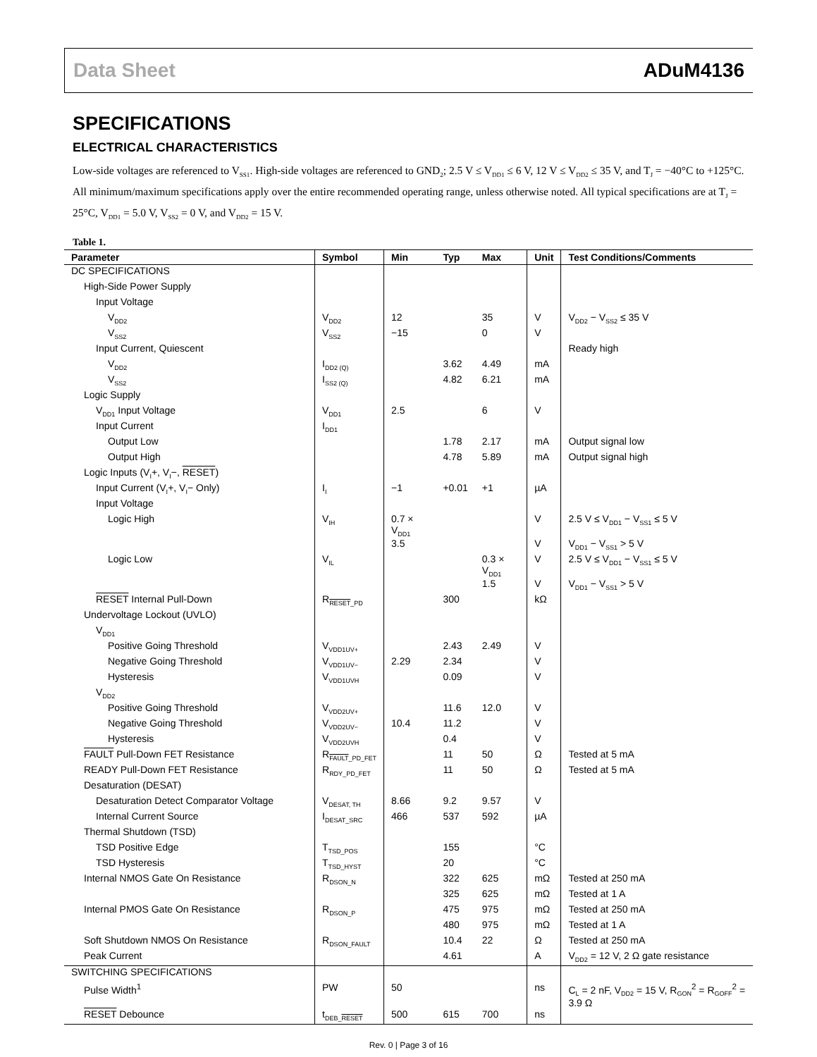Data Sheet ADuM4136
SPECIFICATIONS
ELECTRICAL CHARACTERISTICS
Low-side voltages are referenced to V<sub>SS1</sub>. High-side voltages are referenced to GND<sub>2</sub>; 2.5 V ≤ V<sub>DD1</sub> ≤ 6 V, 12 V ≤ V<sub>DD2</sub> ≤ 35 V, and T<sub>J</sub> = −40°C to +125°C. All minimum/maximum specifications apply over the entire recommended operating range, unless otherwise noted. All typical specifications are at T<sub>J</sub> = 25°C, V<sub>DD1</sub> = 5.0 V, V<sub>SS2</sub> = 0 V, and V<sub>DD2</sub> = 15 V.
Table 1.
| Parameter | Symbol | Min | Typ | Max | Unit | Test Conditions/Comments |
| --- | --- | --- | --- | --- | --- | --- |
| DC SPECIFICATIONS | | | | | | |
| High-Side Power Supply | | | | | | |
| Input Voltage | | | | | | |
| V<sub>DD2</sub> | V<sub>DD2</sub> | 12 | | 35 | V | V<sub>DD2</sub> − V<sub>SS2</sub> ≤ 35 V |
| V<sub>SS2</sub> | V<sub>SS2</sub> | −15 | | 0 | V | |
| Input Current, Quiescent | | | | | | Ready high |
| V<sub>DD2</sub> | I<sub>DD2 (Q)</sub> | | 3.62 | 4.49 | mA | |
| V<sub>SS2</sub> | I<sub>SS2 (Q)</sub> | | 4.82 | 6.21 | mA | |
| Logic Supply | | | | | | |
| V<sub>DD1</sub> Input Voltage | V<sub>DD1</sub> | 2.5 | | 6 | V | |
| Input Current | I<sub>DD1</sub> | | | | | |
| Output Low | | | 1.78 | 2.17 | mA | Output signal low |
| Output High | | | 4.78 | 5.89 | mA | Output signal high |
| Logic Inputs (V<sub>I</sub>+, V<sub>I</sub>−, RESET ) | | | | | | |
| Input Current (V<sub>I</sub>+, V<sub>I</sub>− Only) | I<sub>I</sub> | −1 | +0.01 | +1 | µA | |
| Input Voltage | | | | | | |
| Logic High | V<sub>IH</sub> | 0.7 × V<sub>DD1</sub> | | | V | 2.5 V ≤ V<sub>DD1</sub> − V<sub>SS1</sub> ≤ 5 V |
| | | 3.5 | | | V | V<sub>DD1</sub> − V<sub>SS1</sub> > 5 V |
| Logic Low | V<sub>IL</sub> | | | 0.3 × V<sub>DD1</sub> | V | 2.5 V ≤ V<sub>DD1</sub> − V<sub>SS1</sub> ≤ 5 V |
| | | | | 1.5 | V | V<sub>DD1</sub> − V<sub>SS1</sub> > 5 V |
| RESET Internal Pull-Down | R<sub>RESET_PD</sub> | | 300 | | kΩ | |
| Undervoltage Lockout (UVLO) | | | | | | |
| V<sub>DD1</sub> | | | | | | |
| Positive Going Threshold | V<sub>VDD1UV+</sub> | | 2.43 | 2.49 | V | |
| Negative Going Threshold | V<sub>VDD1UV−</sub> | 2.29 | 2.34 | | V | |
| Hysteresis | V<sub>VDD1UVH</sub> | | 0.09 | | V | |
| V<sub>DD2</sub> | | | | | | |
| Positive Going Threshold | V<sub>VDD2UV+</sub> | | 11.6 | 12.0 | V | |
| Negative Going Threshold | V<sub>VDD2UV−</sub> | 10.4 | 11.2 | | V | |
| Hysteresis | V<sub>VDD2UVH</sub> | | 0.4 | | V | |
| FAULT Pull-Down FET Resistance | R<sub>FAULT_PD_FET</sub> | | 11 | 50 | Ω | Tested at 5 mA |
| READY Pull-Down FET Resistance | R<sub>RDY_PD_FET</sub> | | 11 | 50 | Ω | Tested at 5 mA |
| Desaturation (DESAT) | | | | | | |
| Desaturation Detect Comparator Voltage | V<sub>DESAT, TH</sub> | 8.66 | 9.2 | 9.57 | V | |
| Internal Current Source | I<sub>DESAT_SRC</sub> | 466 | 537 | 592 | µA | |
| Thermal Shutdown (TSD) | | | | | | |
| TSD Positive Edge | T<sub>TSD_POS</sub> | | 155 | | °C | |
| TSD Hysteresis | T<sub>TSD_HYST</sub> | | 20 | | °C | |
| Internal NMOS Gate On Resistance | R<sub>DSON_N</sub> | | 322 | 625 | mΩ | Tested at 250 mA |
| | | | 325 | 625 | mΩ | Tested at 1 A |
| Internal PMOS Gate On Resistance | R<sub>DSON_P</sub> | | 475 | 975 | mΩ | Tested at 250 mA |
| | | | 480 | 975 | mΩ | Tested at 1 A |
| Soft Shutdown NMOS On Resistance | R<sub>DSON_FAULT</sub> | | 10.4 | 22 | Ω | Tested at 250 mA |
| Peak Current | | | 4.61 | | A | V<sub>DD2</sub> = 12 V, 2 Ω gate resistance |
| SWITCHING SPECIFICATIONS | | | | | | |
| Pulse Width<sup>1</sup> | PW | 50 | | | ns | C<sub>L</sub> = 2 nF, V<sub>DD2</sub> = 15 V, R<sub>GON</sub><sup>2</sup> = R<sub>GOFF</sub><sup>2</sup> = 3.9 Ω |
| RESET Debounce | t<sub>DEB_RESET</sub> | 500 | 615 | 700 | ns | |
Rev. 0 | Page 3 of 16